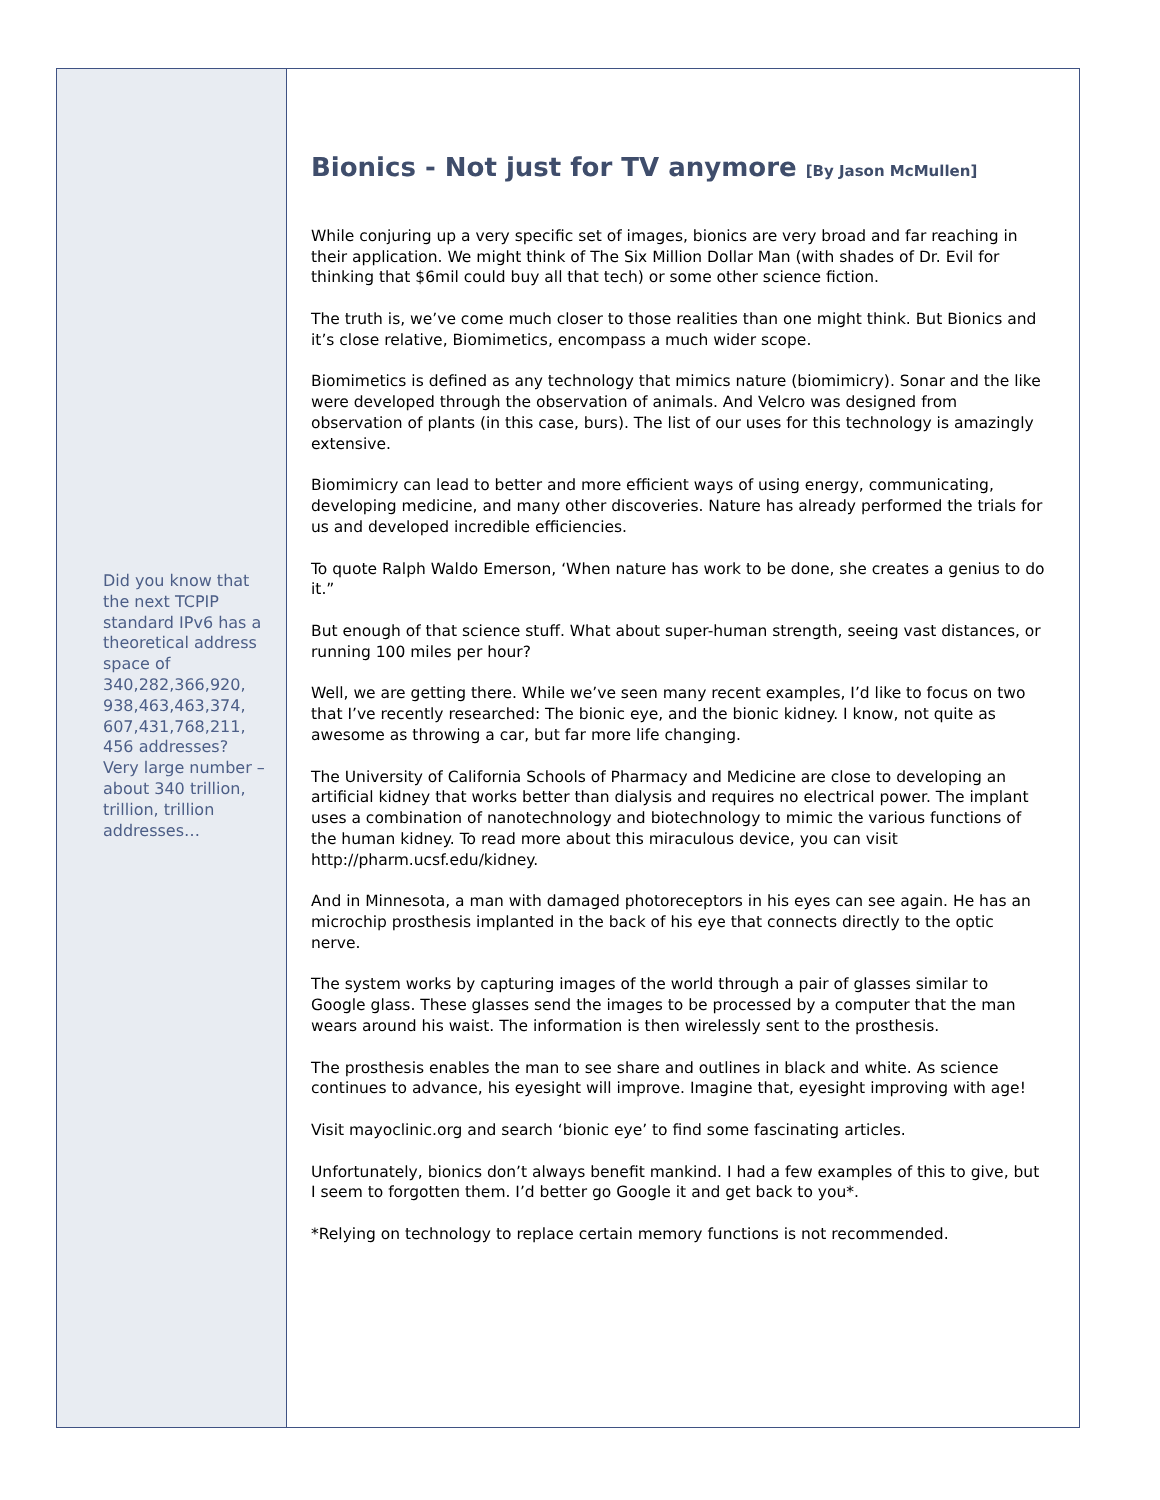Did you know that the next TCPIP standard IPv6 has a theoretical address space of 340,282,366,920, 938,463,463,374, 607,431,768,211, 456 addresses? Very large number – about 340 trillion, trillion, trillion addresses…
Bionics - Not just for TV anymore [By Jason McMullen]
While conjuring up a very specific set of images, bionics are very broad and far reaching in their application. We might think of The Six Million Dollar Man (with shades of Dr. Evil for thinking that $6mil could buy all that tech) or some other science fiction.
The truth is, we’ve come much closer to those realities than one might think. But Bionics and it’s close relative, Biomimetics, encompass a much wider scope.
Biomimetics is defined as any technology that mimics nature (biomimicry). Sonar and the like were developed through the observation of animals. And Velcro was designed from observation of plants (in this case, burs). The list of our uses for this technology is amazingly extensive.
Biomimicry can lead to better and more efficient ways of using energy, communicating, developing medicine, and many other discoveries. Nature has already performed the trials for us and developed incredible efficiencies.
To quote Ralph Waldo Emerson, ‘When nature has work to be done, she creates a genius to do it.”
But enough of that science stuff. What about super-human strength, seeing vast distances, or running 100 miles per hour?
Well, we are getting there. While we’ve seen many recent examples, I’d like to focus on two that I’ve recently researched: The bionic eye, and the bionic kidney. I know, not quite as awesome as throwing a car, but far more life changing.
The University of California Schools of Pharmacy and Medicine are close to developing an artificial kidney that works better than dialysis and requires no electrical power. The implant uses a combination of nanotechnology and biotechnology to mimic the various functions of the human kidney. To read more about this miraculous device, you can visit http://pharm.ucsf.edu/kidney.
And in Minnesota, a man with damaged photoreceptors in his eyes can see again. He has an microchip prosthesis implanted in the back of his eye that connects directly to the optic nerve.
The system works by capturing images of the world through a pair of glasses similar to Google glass. These glasses send the images to be processed by a computer that the man wears around his waist. The information is then wirelessly sent to the prosthesis.
The prosthesis enables the man to see share and outlines in black and white. As science continues to advance, his eyesight will improve. Imagine that, eyesight improving with age!
Visit mayoclinic.org and search ‘bionic eye’ to find some fascinating articles.
Unfortunately, bionics don’t always benefit mankind. I had a few examples of this to give, but I seem to forgotten them. I’d better go Google it and get back to you*.
*Relying on technology to replace certain memory functions is not recommended.